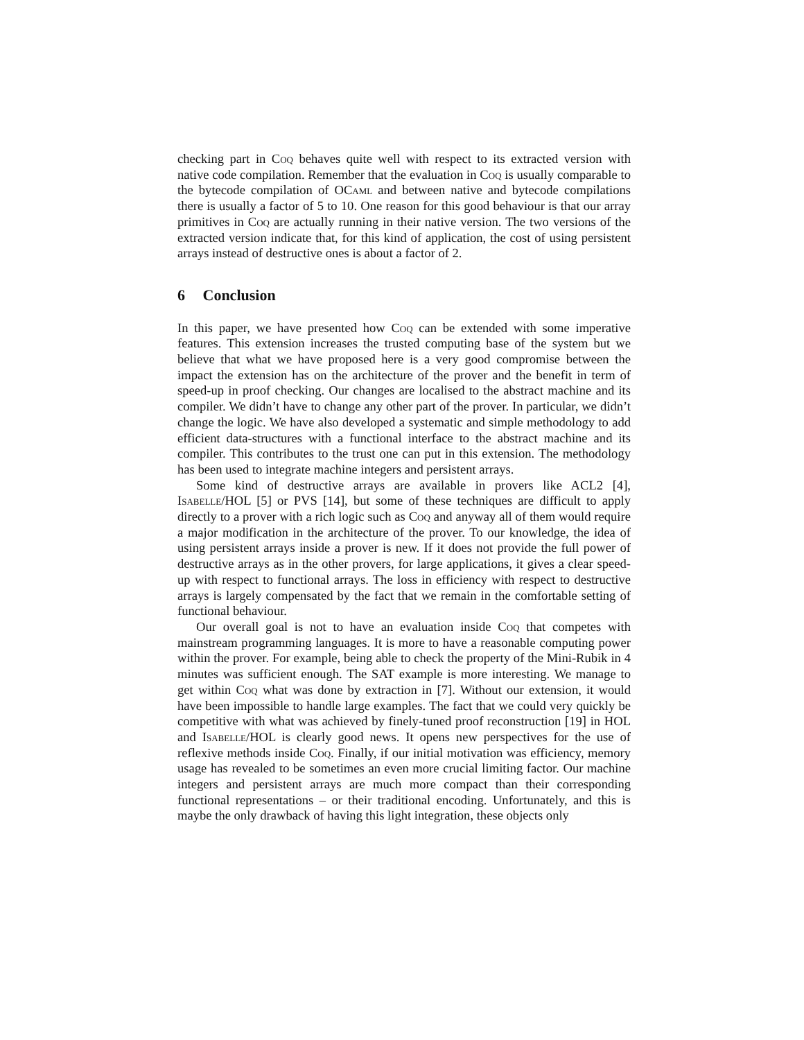checking part in Coq behaves quite well with respect to its extracted version with native code compilation. Remember that the evaluation in Coq is usually comparable to the bytecode compilation of OCaml and between native and bytecode compilations there is usually a factor of 5 to 10. One reason for this good behaviour is that our array primitives in Coq are actually running in their native version. The two versions of the extracted version indicate that, for this kind of application, the cost of using persistent arrays instead of destructive ones is about a factor of 2.
6 Conclusion
In this paper, we have presented how Coq can be extended with some imperative features. This extension increases the trusted computing base of the system but we believe that what we have proposed here is a very good compromise between the impact the extension has on the architecture of the prover and the benefit in term of speed-up in proof checking. Our changes are localised to the abstract machine and its compiler. We didn’t have to change any other part of the prover. In particular, we didn’t change the logic. We have also developed a systematic and simple methodology to add efficient data-structures with a functional interface to the abstract machine and its compiler. This contributes to the trust one can put in this extension. The methodology has been used to integrate machine integers and persistent arrays.
Some kind of destructive arrays are available in provers like ACL2 [4], Isabelle/HOL [5] or PVS [14], but some of these techniques are difficult to apply directly to a prover with a rich logic such as Coq and anyway all of them would require a major modification in the architecture of the prover. To our knowledge, the idea of using persistent arrays inside a prover is new. If it does not provide the full power of destructive arrays as in the other provers, for large applications, it gives a clear speed-up with respect to functional arrays. The loss in efficiency with respect to destructive arrays is largely compensated by the fact that we remain in the comfortable setting of functional behaviour.
Our overall goal is not to have an evaluation inside Coq that competes with mainstream programming languages. It is more to have a reasonable computing power within the prover. For example, being able to check the property of the Mini-Rubik in 4 minutes was sufficient enough. The SAT example is more interesting. We manage to get within Coq what was done by extraction in [7]. Without our extension, it would have been impossible to handle large examples. The fact that we could very quickly be competitive with what was achieved by finely-tuned proof reconstruction [19] in HOL and Isabelle/HOL is clearly good news. It opens new perspectives for the use of reflexive methods inside Coq. Finally, if our initial motivation was efficiency, memory usage has revealed to be sometimes an even more crucial limiting factor. Our machine integers and persistent arrays are much more compact than their corresponding functional representations – or their traditional encoding. Unfortunately, and this is maybe the only drawback of having this light integration, these objects only